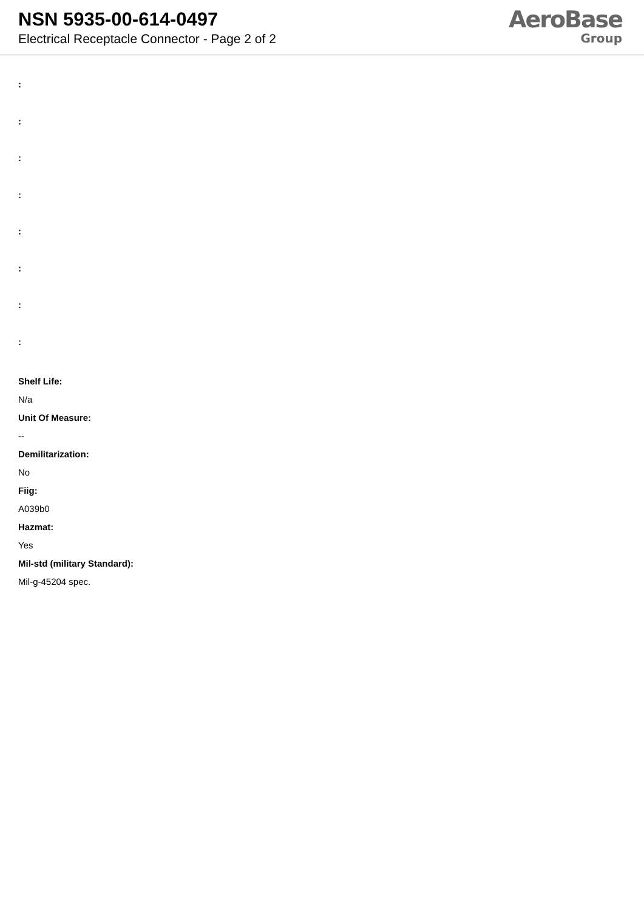NSN 5935-00-614-0497
Electrical Receptacle Connector - Page 2 of 2
AeroBase
Group
:
:
:
:
:
:
:
:
Shelf Life:
N/a
Unit Of Measure:
--
Demilitarization:
No
Fiig:
A039b0
Hazmat:
Yes
Mil-std (military Standard):
Mil-g-45204 spec.